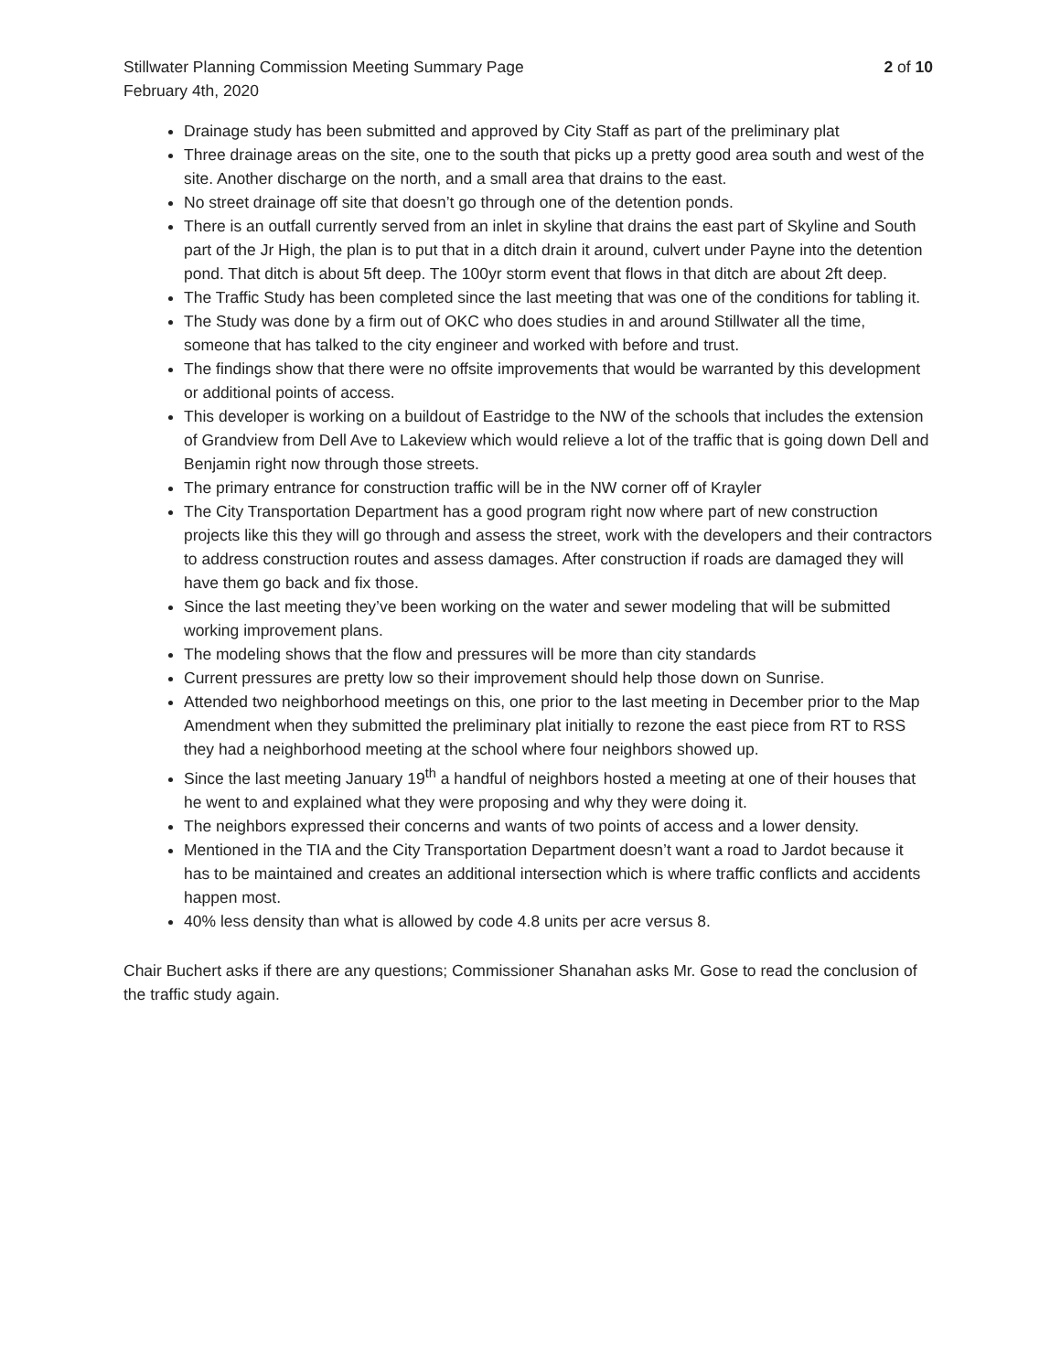Stillwater Planning Commission Meeting Summary Page
February 4th, 2020
2 of 10
Drainage study has been submitted and approved by City Staff as part of the preliminary plat
Three drainage areas on the site, one to the south that picks up a pretty good area south and west of the site. Another discharge on the north, and a small area that drains to the east.
No street drainage off site that doesn’t go through one of the detention ponds.
There is an outfall currently served from an inlet in skyline that drains the east part of Skyline and South part of the Jr High, the plan is to put that in a ditch drain it around, culvert under Payne into the detention pond. That ditch is about 5ft deep. The 100yr storm event that flows in that ditch are about 2ft deep.
The Traffic Study has been completed since the last meeting that was one of the conditions for tabling it.
The Study was done by a firm out of OKC who does studies in and around Stillwater all the time, someone that has talked to the city engineer and worked with before and trust.
The findings show that there were no offsite improvements that would be warranted by this development or additional points of access.
This developer is working on a buildout of Eastridge to the NW of the schools that includes the extension of Grandview from Dell Ave to Lakeview which would relieve a lot of the traffic that is going down Dell and Benjamin right now through those streets.
The primary entrance for construction traffic will be in the NW corner off of Krayler
The City Transportation Department has a good program right now where part of new construction projects like this they will go through and assess the street, work with the developers and their contractors to address construction routes and assess damages. After construction if roads are damaged they will have them go back and fix those.
Since the last meeting they’ve been working on the water and sewer modeling that will be submitted working improvement plans.
The modeling shows that the flow and pressures will be more than city standards
Current pressures are pretty low so their improvement should help those down on Sunrise.
Attended two neighborhood meetings on this, one prior to the last meeting in December prior to the Map Amendment when they submitted the preliminary plat initially to rezone the east piece from RT to RSS they had a neighborhood meeting at the school where four neighbors showed up.
Since the last meeting January 19<sup>th</sup> a handful of neighbors hosted a meeting at one of their houses that he went to and explained what they were proposing and why they were doing it.
The neighbors expressed their concerns and wants of two points of access and a lower density.
Mentioned in the TIA and the City Transportation Department doesn’t want a road to Jardot because it has to be maintained and creates an additional intersection which is where traffic conflicts and accidents happen most.
40% less density than what is allowed by code 4.8 units per acre versus 8.
Chair Buchert asks if there are any questions; Commissioner Shanahan asks Mr. Gose to read the conclusion of the traffic study again.